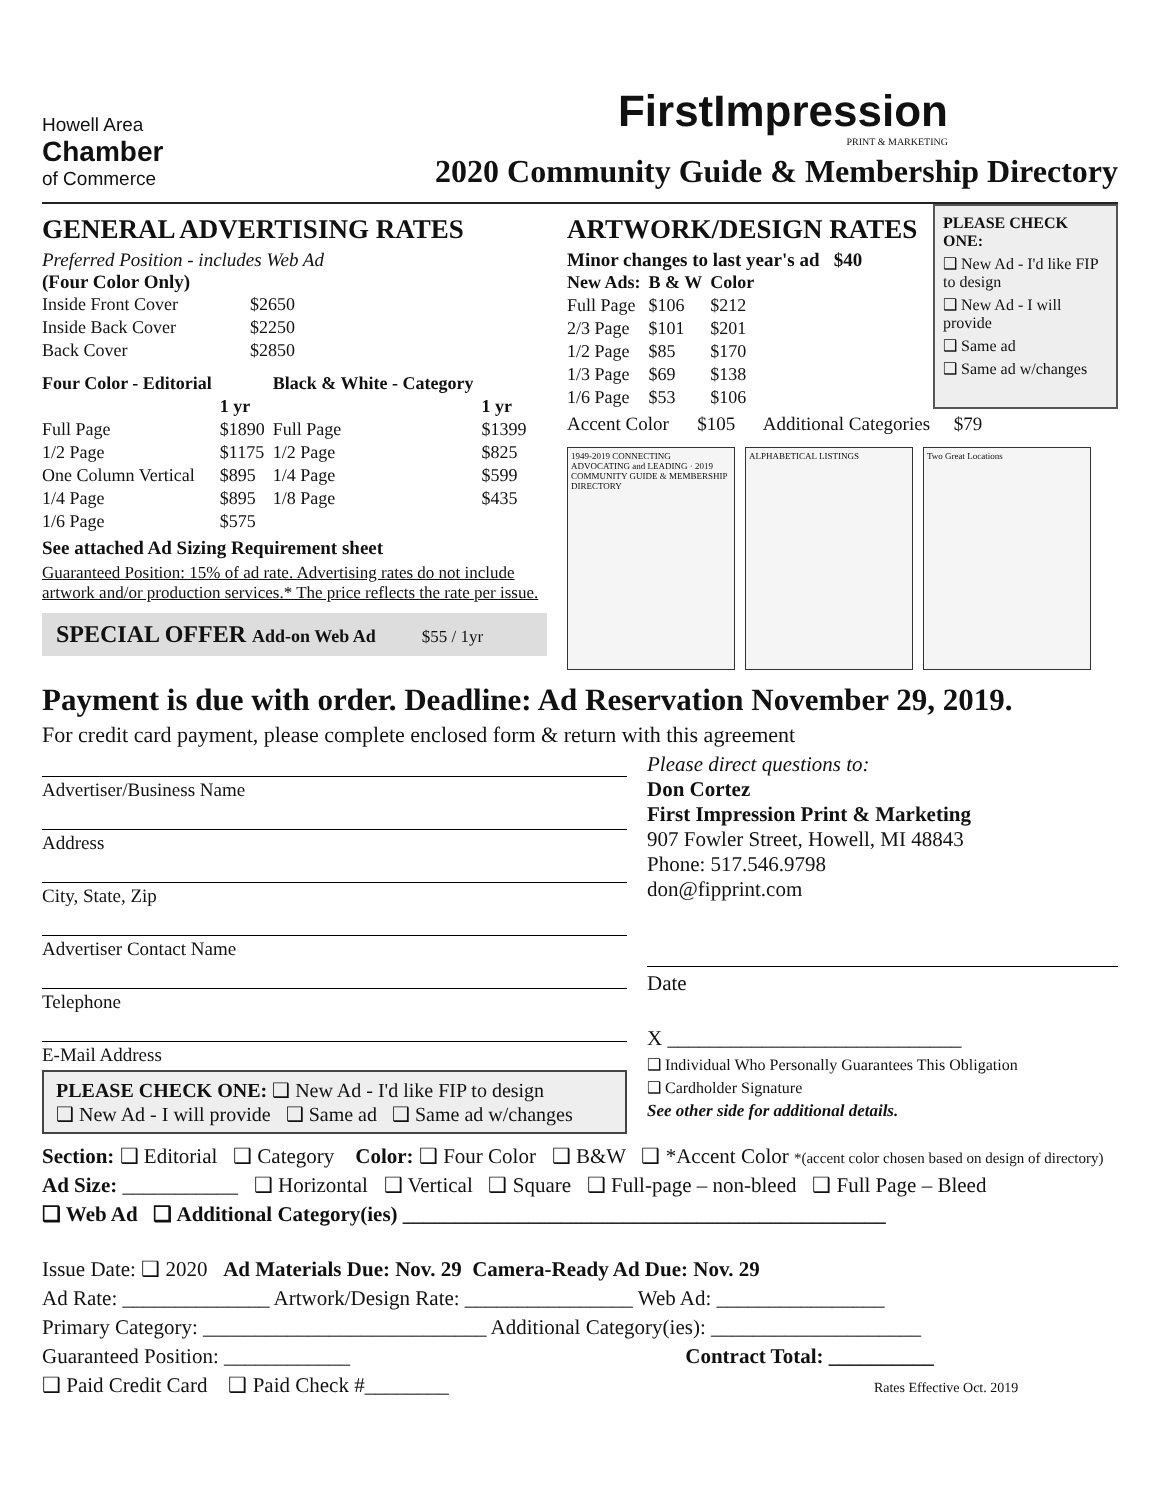Howell Area
Chamber
of Commerce
FirstImpression
PRINT & MARKETING
2020 Community Guide & Membership Directory
GENERAL ADVERTISING RATES
Preferred Position - includes Web Ad
(Four Color Only)
| Inside Front Cover | $2650 |
| Inside Back Cover | $2250 |
| Back Cover | $2850 |
| Four Color - Editorial | | Black & White - Category | |
| --- | --- | --- | --- |
| | 1 yr | | 1 yr |
| Full Page | $1890 | Full Page | $1399 |
| 1/2 Page | $1175 | 1/2 Page | $825 |
| One Column Vertical | $895 | 1/4 Page | $599 |
| 1/4 Page | $895 | 1/8 Page | $435 |
| 1/6 Page | $575 | | |
See attached Ad Sizing Requirement sheet
Guaranteed Position: 15% of ad rate. Advertising rates do not include artwork and/or production services.* The price reflects the rate per issue.
SPECIAL OFFER Add-on Web Ad $55 / 1yr
ARTWORK/DESIGN RATES
Minor changes to last year's ad $40
| New Ads: | B & W | Color |
| --- | --- | --- |
| Full Page | $106 | $212 |
| 2/3 Page | $101 | $201 |
| 1/2 Page | $85 | $170 |
| 1/3 Page | $69 | $138 |
| 1/6 Page | $53 | $106 |
PLEASE CHECK ONE:
❑ New Ad - I'd like FIP to design
❑ New Ad - I will provide
❑ Same ad
❑ Same ad w/changes
Accent Color $105 Additional Categories $79
1949-2019 CONNECTING ADVOCATING and LEADING · 2019 COMMUNITY GUIDE & MEMBERSHIP DIRECTORY
ALPHABETICAL LISTINGS Two Great Locations
Payment is due with order. Deadline: Ad Reservation November 29, 2019.
For credit card payment, please complete enclosed form & return with this agreement
Advertiser/Business Name
Address
City, State, Zip
Advertiser Contact Name
Telephone
E-Mail Address
PLEASE CHECK ONE: ❑ New Ad - I'd like FIP to design
❑ New Ad - I will provide ❑ Same ad ❑ Same ad w/changes
Please direct questions to:
Don Cortez
First Impression Print & Marketing
907 Fowler Street, Howell, MI 48843
Phone: 517.546.9798
don@fipprint.com
Date
X ____________________________
❑ Individual Who Personally Guarantees This Obligation
❑ Cardholder Signature
See other side for additional details.
Section: ❑ Editorial ❑ Category Color: ❑ Four Color ❑ B&W ❑ *Accent Color *(accent color chosen based on design of directory)
Ad Size: ___________ ❑ Horizontal ❑ Vertical ❑ Square ❑ Full-page – non-bleed ❑ Full Page – Bleed
❑ Web Ad ❑ Additional Category(ies) ______________________________________________
Issue Date: ❑ 2020 Ad Materials Due: Nov. 29 Camera-Ready Ad Due: Nov. 29
Ad Rate: ______________ Artwork/Design Rate: ________________ Web Ad: ________________
Primary Category: ___________________________ Additional Category(ies): ____________________
Guaranteed Position: ____________ Contract Total: __________
❑ Paid Credit Card ❑ Paid Check #________ Rates Effective Oct. 2019